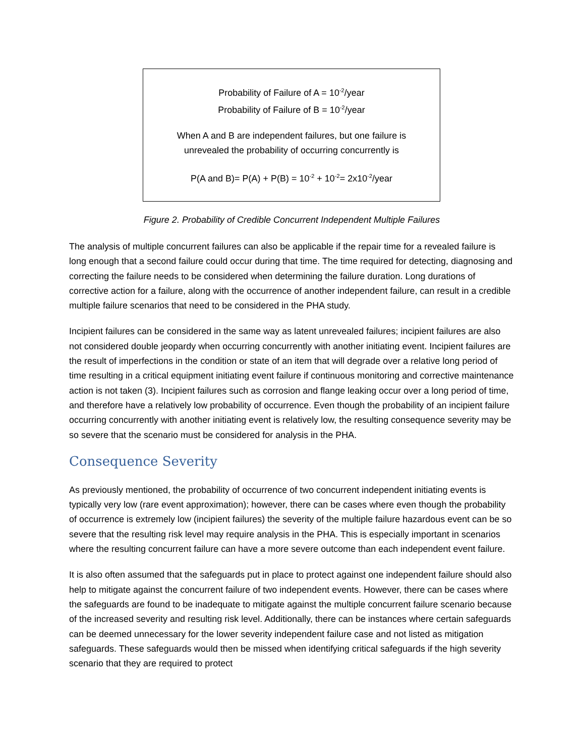Probability of Failure of A = 10<sup>-2</sup>/year
Probability of Failure of B = 10<sup>-2</sup>/year
When A and B are independent failures, but one failure is
unrevealed the probability of occurring concurrently is
P(A and B)= P(A) + P(B) = 10<sup>-2</sup> + 10<sup>-2</sup>= 2x10<sup>-2</sup>/year
Figure 2. Probability of Credible Concurrent Independent Multiple Failures
The analysis of multiple concurrent failures can also be applicable if the repair time for a revealed failure is long enough that a second failure could occur during that time. The time required for detecting, diagnosing and correcting the failure needs to be considered when determining the failure duration. Long durations of corrective action for a failure, along with the occurrence of another independent failure, can result in a credible multiple failure scenarios that need to be considered in the PHA study.
Incipient failures can be considered in the same way as latent unrevealed failures; incipient failures are also not considered double jeopardy when occurring concurrently with another initiating event. Incipient failures are the result of imperfections in the condition or state of an item that will degrade over a relative long period of time resulting in a critical equipment initiating event failure if continuous monitoring and corrective maintenance action is not taken (3). Incipient failures such as corrosion and flange leaking occur over a long period of time, and therefore have a relatively low probability of occurrence. Even though the probability of an incipient failure occurring concurrently with another initiating event is relatively low, the resulting consequence severity may be so severe that the scenario must be considered for analysis in the PHA.
Consequence Severity
As previously mentioned, the probability of occurrence of two concurrent independent initiating events is typically very low (rare event approximation); however, there can be cases where even though the probability of occurrence is extremely low (incipient failures) the severity of the multiple failure hazardous event can be so severe that the resulting risk level may require analysis in the PHA. This is especially important in scenarios where the resulting concurrent failure can have a more severe outcome than each independent event failure.
It is also often assumed that the safeguards put in place to protect against one independent failure should also help to mitigate against the concurrent failure of two independent events. However, there can be cases where the safeguards are found to be inadequate to mitigate against the multiple concurrent failure scenario because of the increased severity and resulting risk level. Additionally, there can be instances where certain safeguards can be deemed unnecessary for the lower severity independent failure case and not listed as mitigation safeguards. These safeguards would then be missed when identifying critical safeguards if the high severity scenario that they are required to protect